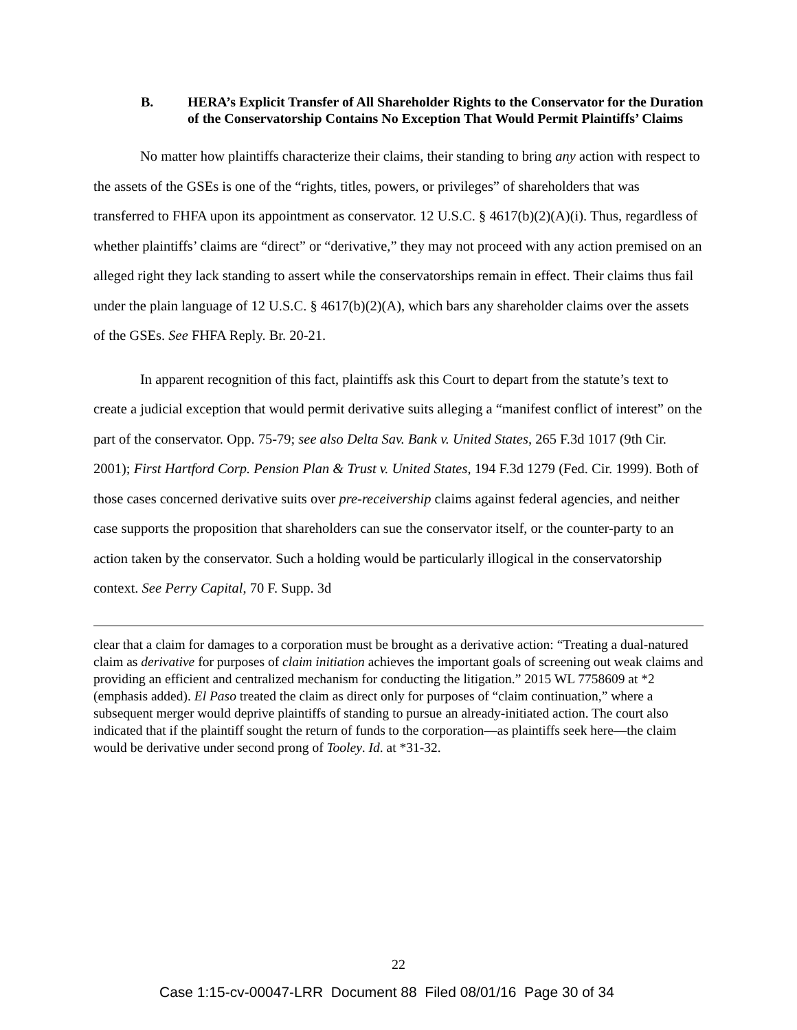B. HERA’s Explicit Transfer of All Shareholder Rights to the Conservator for the Duration of the Conservatorship Contains No Exception That Would Permit Plaintiffs’ Claims
No matter how plaintiffs characterize their claims, their standing to bring any action with respect to the assets of the GSEs is one of the “rights, titles, powers, or privileges” of shareholders that was transferred to FHFA upon its appointment as conservator. 12 U.S.C. § 4617(b)(2)(A)(i). Thus, regardless of whether plaintiffs’ claims are “direct” or “derivative,” they may not proceed with any action premised on an alleged right they lack standing to assert while the conservatorships remain in effect. Their claims thus fail under the plain language of 12 U.S.C. § 4617(b)(2)(A), which bars any shareholder claims over the assets of the GSEs. See FHFA Reply. Br. 20-21.
In apparent recognition of this fact, plaintiffs ask this Court to depart from the statute’s text to create a judicial exception that would permit derivative suits alleging a “manifest conflict of interest” on the part of the conservator. Opp. 75-79; see also Delta Sav. Bank v. United States, 265 F.3d 1017 (9th Cir. 2001); First Hartford Corp. Pension Plan & Trust v. United States, 194 F.3d 1279 (Fed. Cir. 1999). Both of those cases concerned derivative suits over pre-receivership claims against federal agencies, and neither case supports the proposition that shareholders can sue the conservator itself, or the counter-party to an action taken by the conservator. Such a holding would be particularly illogical in the conservatorship context. See Perry Capital, 70 F. Supp. 3d
clear that a claim for damages to a corporation must be brought as a derivative action: “Treating a dual-natured claim as derivative for purposes of claim initiation achieves the important goals of screening out weak claims and providing an efficient and centralized mechanism for conducting the litigation.” 2015 WL 7758609 at *2 (emphasis added). El Paso treated the claim as direct only for purposes of “claim continuation,” where a subsequent merger would deprive plaintiffs of standing to pursue an already-initiated action. The court also indicated that if the plaintiff sought the return of funds to the corporation—as plaintiffs seek here—the claim would be derivative under second prong of Tooley. Id. at *31-32.
22
Case 1:15-cv-00047-LRR Document 88 Filed 08/01/16 Page 30 of 34